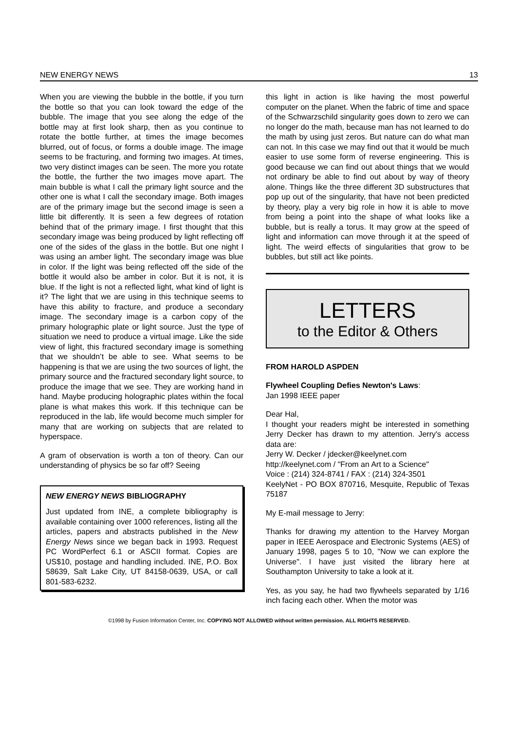NEW ENERGY NEWS 13
When you are viewing the bubble in the bottle, if you turn the bottle so that you can look toward the edge of the bubble. The image that you see along the edge of the bottle may at first look sharp, then as you continue to rotate the bottle further, at times the image becomes blurred, out of focus, or forms a double image. The image seems to be fracturing, and forming two images. At times, two very distinct images can be seen. The more you rotate the bottle, the further the two images move apart. The main bubble is what I call the primary light source and the other one is what I call the secondary image. Both images are of the primary image but the second image is seen a little bit differently. It is seen a few degrees of rotation behind that of the primary image. I first thought that this secondary image was being produced by light reflecting off one of the sides of the glass in the bottle. But one night I was using an amber light. The secondary image was blue in color. If the light was being reflected off the side of the bottle it would also be amber in color. But it is not, it is blue. If the light is not a reflected light, what kind of light is it? The light that we are using in this technique seems to have this ability to fracture, and produce a secondary image. The secondary image is a carbon copy of the primary holographic plate or light source. Just the type of situation we need to produce a virtual image. Like the side view of light, this fractured secondary image is something that we shouldn’t be able to see. What seems to be happening is that we are using the two sources of light, the primary source and the fractured secondary light source, to produce the image that we see. They are working hand in hand. Maybe producing holographic plates within the focal plane is what makes this work. If this technique can be reproduced in the lab, life would become much simpler for many that are working on subjects that are related to hyperspace.
A gram of observation is worth a ton of theory. Can our understanding of physics be so far off? Seeing
NEW ENERGY NEWS BIBLIOGRAPHY
Just updated from INE, a complete bibliography is available containing over 1000 references, listing all the articles, papers and abstracts published in the New Energy News since we began back in 1993. Request PC WordPerfect 6.1 or ASCII format. Copies are US$10, postage and handling included. INE, P.O. Box 58639, Salt Lake City, UT 84158-0639, USA, or call 801-583-6232.
this light in action is like having the most powerful computer on the planet. When the fabric of time and space of the Schwarzschild singularity goes down to zero we can no longer do the math, because man has not learned to do the math by using just zeros. But nature can do what man can not. In this case we may find out that it would be much easier to use some form of reverse engineering. This is good because we can find out about things that we would not ordinary be able to find out about by way of theory alone. Things like the three different 3D substructures that pop up out of the singularity, that have not been predicted by theory, play a very big role in how it is able to move from being a point into the shape of what looks like a bubble, but is really a torus. It may grow at the speed of light and information can move through it at the speed of light. The weird effects of singularities that grow to be bubbles, but still act like points.
LETTERS
to the Editor & Others
FROM HAROLD ASPDEN
Flywheel Coupling Defies Newton's Laws:
Jan 1998 IEEE paper
Dear Hal,
I thought your readers might be interested in something Jerry Decker has drawn to my attention. Jerry's access data are:
Jerry W. Decker / jdecker@keelynet.com
http://keelynet.com / "From an Art to a Science"
Voice : (214) 324-8741 / FAX : (214) 324-3501
KeelyNet - PO BOX 870716, Mesquite, Republic of Texas 75187
My E-mail message to Jerry:
Thanks for drawing my attention to the Harvey Morgan paper in IEEE Aerospace and Electronic Systems (AES) of January 1998, pages 5 to 10, "Now we can explore the Universe". I have just visited the library here at Southampton University to take a look at it.
Yes, as you say, he had two flywheels separated by 1/16 inch facing each other. When the motor was
©1998 by Fusion Information Center, Inc. COPYING NOT ALLOWED without written permission. ALL RIGHTS RESERVED.